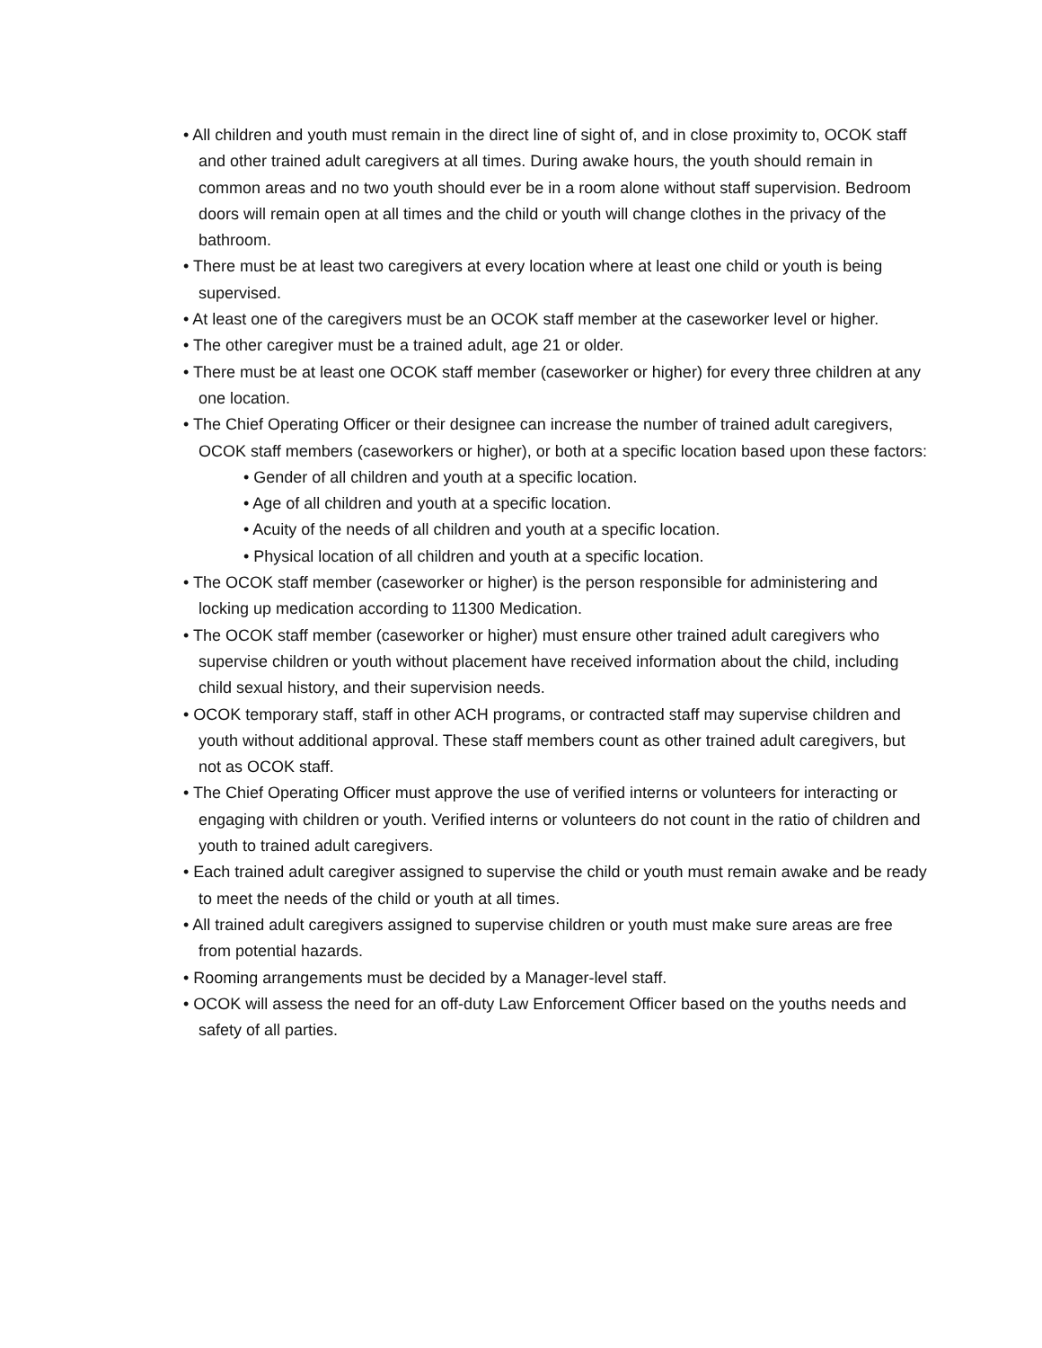• All children and youth must remain in the direct line of sight of, and in close proximity to, OCOK staff and other trained adult caregivers at all times. During awake hours, the youth should remain in common areas and no two youth should ever be in a room alone without staff supervision. Bedroom doors will remain open at all times and the child or youth will change clothes in the privacy of the bathroom.
• There must be at least two caregivers at every location where at least one child or youth is being supervised.
• At least one of the caregivers must be an OCOK staff member at the caseworker level or higher.
• The other caregiver must be a trained adult, age 21 or older.
• There must be at least one OCOK staff member (caseworker or higher) for every three children at any one location.
• The Chief Operating Officer or their designee can increase the number of trained adult caregivers, OCOK staff members (caseworkers or higher), or both at a specific location based upon these factors:
• Gender of all children and youth at a specific location.
• Age of all children and youth at a specific location.
• Acuity of the needs of all children and youth at a specific location.
• Physical location of all children and youth at a specific location.
• The OCOK staff member (caseworker or higher) is the person responsible for administering and locking up medication according to 11300 Medication.
• The OCOK staff member (caseworker or higher) must ensure other trained adult caregivers who supervise children or youth without placement have received information about the child, including child sexual history, and their supervision needs.
• OCOK temporary staff, staff in other ACH programs, or contracted staff may supervise children and youth without additional approval. These staff members count as other trained adult caregivers, but not as OCOK staff.
• The Chief Operating Officer must approve the use of verified interns or volunteers for interacting or engaging with children or youth. Verified interns or volunteers do not count in the ratio of children and youth to trained adult caregivers.
• Each trained adult caregiver assigned to supervise the child or youth must remain awake and be ready to meet the needs of the child or youth at all times.
• All trained adult caregivers assigned to supervise children or youth must make sure areas are free from potential hazards.
• Rooming arrangements must be decided by a Manager-level staff.
• OCOK will assess the need for an off-duty Law Enforcement Officer based on the youths needs and safety of all parties.